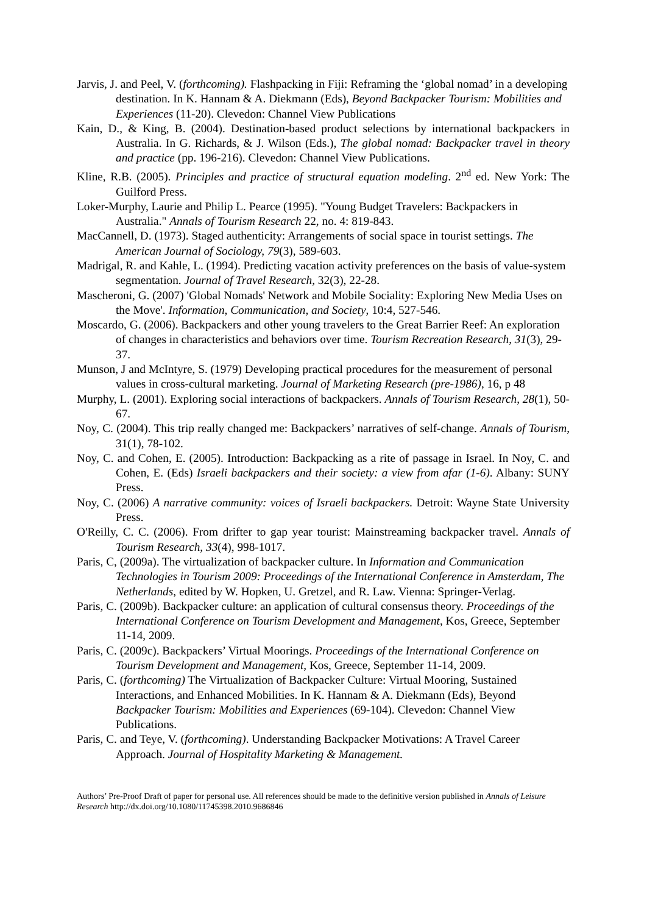Jarvis, J. and Peel, V. (forthcoming). Flashpacking in Fiji: Reframing the ‘global nomad’ in a developing destination. In K. Hannam & A. Diekmann (Eds), Beyond Backpacker Tourism: Mobilities and Experiences (11-20). Clevedon: Channel View Publications
Kain, D., & King, B. (2004). Destination-based product selections by international backpackers in Australia. In G. Richards, & J. Wilson (Eds.), The global nomad: Backpacker travel in theory and practice (pp. 196-216). Clevedon: Channel View Publications.
Kline, R.B. (2005). Principles and practice of structural equation modeling. 2<sup>nd</sup> ed. New York: The Guilford Press.
Loker-Murphy, Laurie and Philip L. Pearce (1995). "Young Budget Travelers: Backpackers in Australia." Annals of Tourism Research 22, no. 4: 819-843.
MacCannell, D. (1973). Staged authenticity: Arrangements of social space in tourist settings. The American Journal of Sociology, 79(3), 589-603.
Madrigal, R. and Kahle, L. (1994). Predicting vacation activity preferences on the basis of value-system segmentation. Journal of Travel Research, 32(3), 22-28.
Mascheroni, G. (2007) 'Global Nomads' Network and Mobile Sociality: Exploring New Media Uses on the Move'. Information, Communication, and Society, 10:4, 527-546.
Moscardo, G. (2006). Backpackers and other young travelers to the Great Barrier Reef: An exploration of changes in characteristics and behaviors over time. Tourism Recreation Research, 31(3), 29-37.
Munson, J and McIntyre, S. (1979) Developing practical procedures for the measurement of personal values in cross-cultural marketing. Journal of Marketing Research (pre-1986), 16, p 48
Murphy, L. (2001). Exploring social interactions of backpackers. Annals of Tourism Research, 28(1), 50-67.
Noy, C. (2004). This trip really changed me: Backpackers’ narratives of self-change. Annals of Tourism, 31(1), 78-102.
Noy, C. and Cohen, E. (2005). Introduction: Backpacking as a rite of passage in Israel. In Noy, C. and Cohen, E. (Eds) Israeli backpackers and their society: a view from afar (1-6). Albany: SUNY Press.
Noy, C. (2006) A narrative community: voices of Israeli backpackers. Detroit: Wayne State University Press.
O'Reilly, C. C. (2006). From drifter to gap year tourist: Mainstreaming backpacker travel. Annals of Tourism Research, 33(4), 998-1017.
Paris, C, (2009a). The virtualization of backpacker culture. In Information and Communication Technologies in Tourism 2009: Proceedings of the International Conference in Amsterdam, The Netherlands, edited by W. Hopken, U. Gretzel, and R. Law. Vienna: Springer-Verlag.
Paris, C. (2009b). Backpacker culture: an application of cultural consensus theory. Proceedings of the International Conference on Tourism Development and Management, Kos, Greece, September 11-14, 2009.
Paris, C. (2009c). Backpackers’ Virtual Moorings. Proceedings of the International Conference on Tourism Development and Management, Kos, Greece, September 11-14, 2009.
Paris, C. (forthcoming) The Virtualization of Backpacker Culture: Virtual Mooring, Sustained Interactions, and Enhanced Mobilities. In K. Hannam & A. Diekmann (Eds), Beyond Backpacker Tourism: Mobilities and Experiences (69-104). Clevedon: Channel View Publications.
Paris, C. and Teye, V. (forthcoming). Understanding Backpacker Motivations: A Travel Career Approach. Journal of Hospitality Marketing & Management.
Authors’ Pre-Proof Draft of paper for personal use. All references should be made to the definitive version published in Annals of Leisure Research http://dx.doi.org/10.1080/11745398.2010.9686846